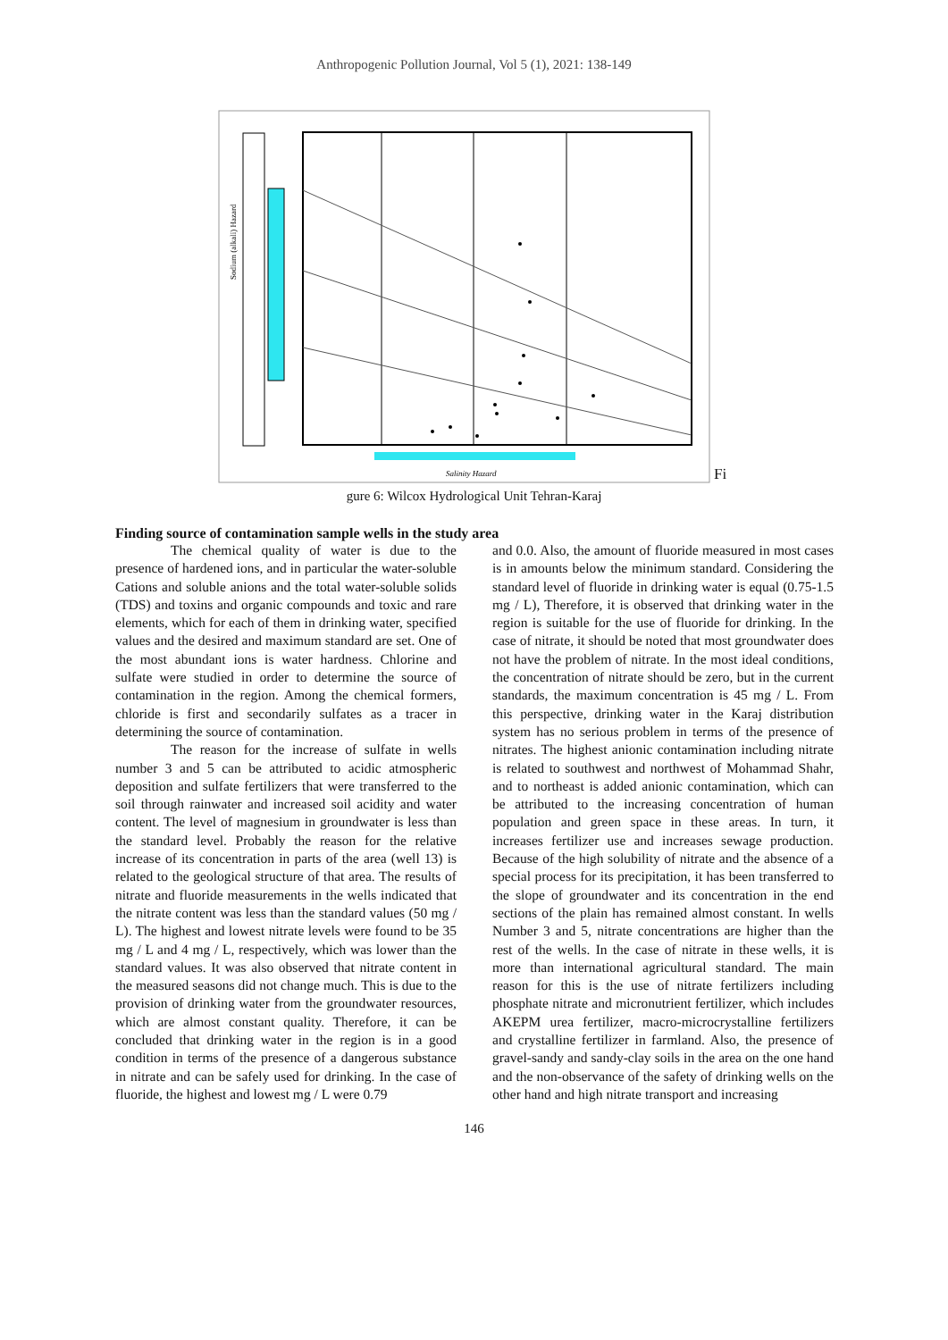Anthropogenic Pollution Journal, Vol 5 (1), 2021: 138-149
Salinity Hazard
Sodium (alkali) Hazard
Fi
gure 6: Wilcox Hydrological Unit Tehran-Karaj
Finding source of contamination sample wells in the study area
The chemical quality of water is due to the presence of hardened ions, and in particular the water-soluble Cations and soluble anions and the total water-soluble solids (TDS) and toxins and organic compounds and toxic and rare elements, which for each of them in drinking water, specified values and the desired and maximum standard are set. One of the most abundant ions is water hardness. Chlorine and sulfate were studied in order to determine the source of contamination in the region. Among the chemical formers, chloride is first and secondarily sulfates as a tracer in determining the source of contamination.
The reason for the increase of sulfate in wells number 3 and 5 can be attributed to acidic atmospheric deposition and sulfate fertilizers that were transferred to the soil through rainwater and increased soil acidity and water content. The level of magnesium in groundwater is less than the standard level. Probably the reason for the relative increase of its concentration in parts of the area (well 13) is related to the geological structure of that area. The results of nitrate and fluoride measurements in the wells indicated that the nitrate content was less than the standard values (50 mg / L). The highest and lowest nitrate levels were found to be 35 mg / L and 4 mg / L, respectively, which was lower than the standard values. It was also observed that nitrate content in the measured seasons did not change much. This is due to the provision of drinking water from the groundwater resources, which are almost constant quality. Therefore, it can be concluded that drinking water in the region is in a good condition in terms of the presence of a dangerous substance in nitrate and can be safely used for drinking. In the case of fluoride, the highest and lowest mg / L were 0.79
and 0.0. Also, the amount of fluoride measured in most cases is in amounts below the minimum standard. Considering the standard level of fluoride in drinking water is equal (0.75-1.5 mg / L), Therefore, it is observed that drinking water in the region is suitable for the use of fluoride for drinking. In the case of nitrate, it should be noted that most groundwater does not have the problem of nitrate. In the most ideal conditions, the concentration of nitrate should be zero, but in the current standards, the maximum concentration is 45 mg / L. From this perspective, drinking water in the Karaj distribution system has no serious problem in terms of the presence of nitrates. The highest anionic contamination including nitrate is related to southwest and northwest of Mohammad Shahr, and to northeast is added anionic contamination, which can be attributed to the increasing concentration of human population and green space in these areas. In turn, it increases fertilizer use and increases sewage production. Because of the high solubility of nitrate and the absence of a special process for its precipitation, it has been transferred to the slope of groundwater and its concentration in the end sections of the plain has remained almost constant. In wells Number 3 and 5, nitrate concentrations are higher than the rest of the wells. In the case of nitrate in these wells, it is more than international agricultural standard. The main reason for this is the use of nitrate fertilizers including phosphate nitrate and micronutrient fertilizer, which includes AKEPM urea fertilizer, macro-microcrystalline fertilizers and crystalline fertilizer in farmland. Also, the presence of gravel-sandy and sandy-clay soils in the area on the one hand and the non-observance of the safety of drinking wells on the other hand and high nitrate transport and increasing
146